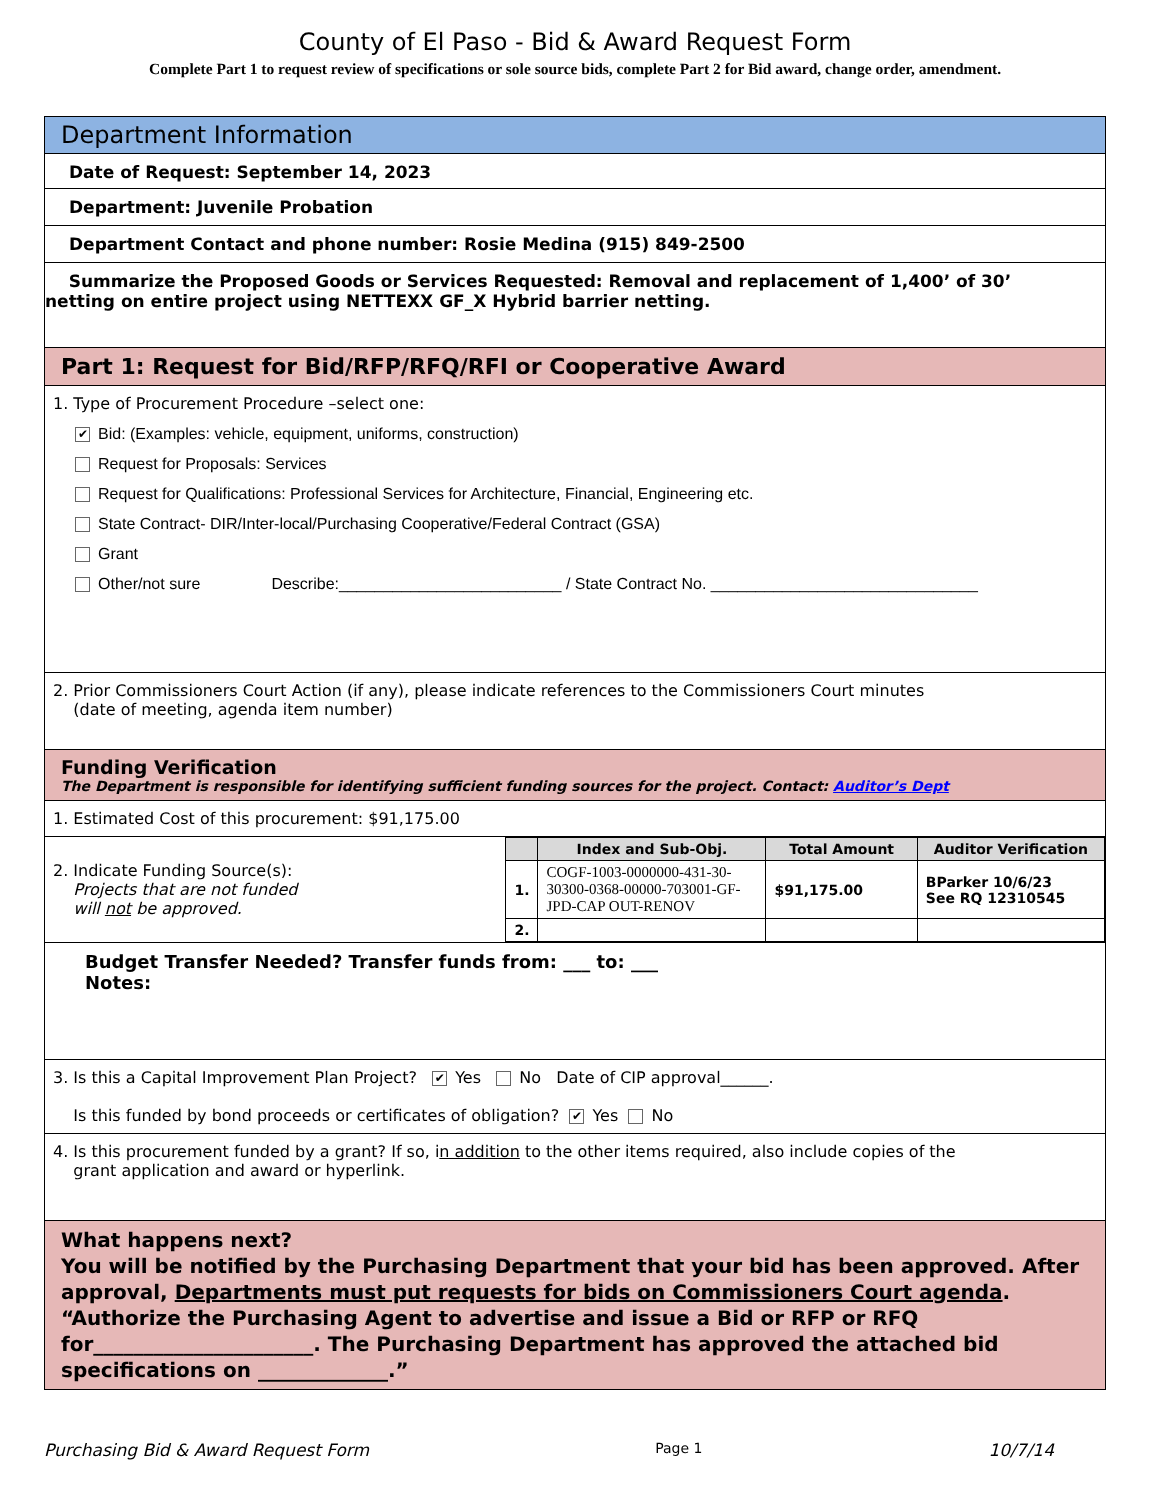County of El Paso - Bid & Award Request Form
Complete Part 1 to request review of specifications or sole source bids, complete Part 2 for Bid award, change order, amendment.
Department Information
Date of Request: September 14, 2023
Department: Juvenile Probation
Department Contact and phone number: Rosie Medina (915) 849-2500
Summarize the Proposed Goods or Services Requested: Removal and replacement of 1,400’ of 30’ netting on entire project using NETTEXX GF_X Hybrid barrier netting.
Part 1: Request for Bid/RFP/RFQ/RFI or Cooperative Award
1. Type of Procurement Procedure –select one:
✔ Bid: (Examples: vehicle, equipment, uniforms, construction)
Request for Proposals: Services
Request for Qualifications: Professional Services for Architecture, Financial, Engineering etc.
State Contract- DIR/Inter-local/Purchasing Cooperative/Federal Contract (GSA)
Grant
Other/not sure Describe:_________________________ / State Contract No. ______________________________
2. Prior Commissioners Court Action (if any), please indicate references to the Commissioners Court minutes
(date of meeting, agenda item number)
Funding Verification
The Department is responsible for identifying sufficient funding sources for the project. Contact: Auditor’s Dept
1. Estimated Cost of this procurement: $91,175.00
2. Indicate Funding Source(s):
Projects that are not funded
will not be approved.
| | Index and Sub-Obj. | Total Amount | Auditor Verification |
| --- | --- | --- | --- |
| 1. | COGF-1003-0000000-431-30-30300-0368-00000-703001-GF-JPD-CAP OUT-RENOV | $91,175.00 | BParker 10/6/23 See RQ 12310545 |
| 2. | | | |
Budget Transfer Needed? Transfer funds from: ___ to: ___
Notes:
3. Is this a Capital Improvement Plan Project? ✔ Yes No Date of CIP approval______.
Is this funded by bond proceeds or certificates of obligation? ✔ Yes No
4. Is this procurement funded by a grant? If so, in addition to the other items required, also include copies of the
grant application and award or hyperlink.
What happens next?
You will be notified by the Purchasing Department that your bid has been approved. After approval, Departments must put requests for bids on Commissioners Court agenda. “Authorize the Purchasing Agent to advertise and issue a Bid or RFP or RFQ for______________________. The Purchasing Department has approved the attached bid specifications on _____________.”
Purchasing Bid & Award Request Form Page 1 10/7/14